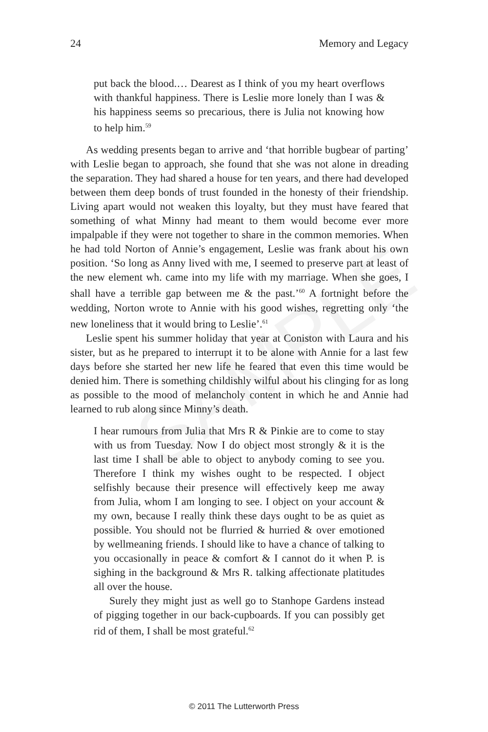SAMPLE
24 Memory and Legacy
put back the blood.… Dearest as I think of you my heart overflows with thankful happiness. There is Leslie more lonely than I was & his happiness seems so precarious, there is Julia not knowing how to help him.<sup>59</sup>
As wedding presents began to arrive and ‘that horrible bugbear of parting’ with Leslie began to approach, she found that she was not alone in dreading the separation. They had shared a house for ten years, and there had developed between them deep bonds of trust founded in the honesty of their friendship. Living apart would not weaken this loyalty, but they must have feared that something of what Minny had meant to them would become ever more impalpable if they were not together to share in the common memories. When he had told Norton of Annie’s engagement, Leslie was frank about his own position. ‘So long as Anny lived with me, I seemed to preserve part at least of the new element wh. came into my life with my marriage. When she goes, I shall have a terrible gap between me & the past.’<sup>60</sup> A fortnight before the wedding, Norton wrote to Annie with his good wishes, regretting only ‘the new loneliness that it would bring to Leslie’.<sup>61</sup>
Leslie spent his summer holiday that year at Coniston with Laura and his sister, but as he prepared to interrupt it to be alone with Annie for a last few days before she started her new life he feared that even this time would be denied him. There is something childishly wilful about his clinging for as long as possible to the mood of melancholy content in which he and Annie had learned to rub along since Minny’s death.
I hear rumours from Julia that Mrs R & Pinkie are to come to stay with us from Tuesday. Now I do object most strongly & it is the last time I shall be able to object to anybody coming to see you. Therefore I think my wishes ought to be respected. I object selfishly because their presence will effectively keep me away from Julia, whom I am longing to see. I object on your account & my own, because I really think these days ought to be as quiet as possible. You should not be flurried & hurried & over emotioned by wellmeaning friends. I should like to have a chance of talking to you occasionally in peace & comfort & I cannot do it when P. is sighing in the background & Mrs R. talking affectionate platitudes all over the house.
Surely they might just as well go to Stanhope Gardens instead of pigging together in our back-cupboards. If you can possibly get rid of them, I shall be most grateful.<sup>62</sup>
© 2011 The Lutterworth Press